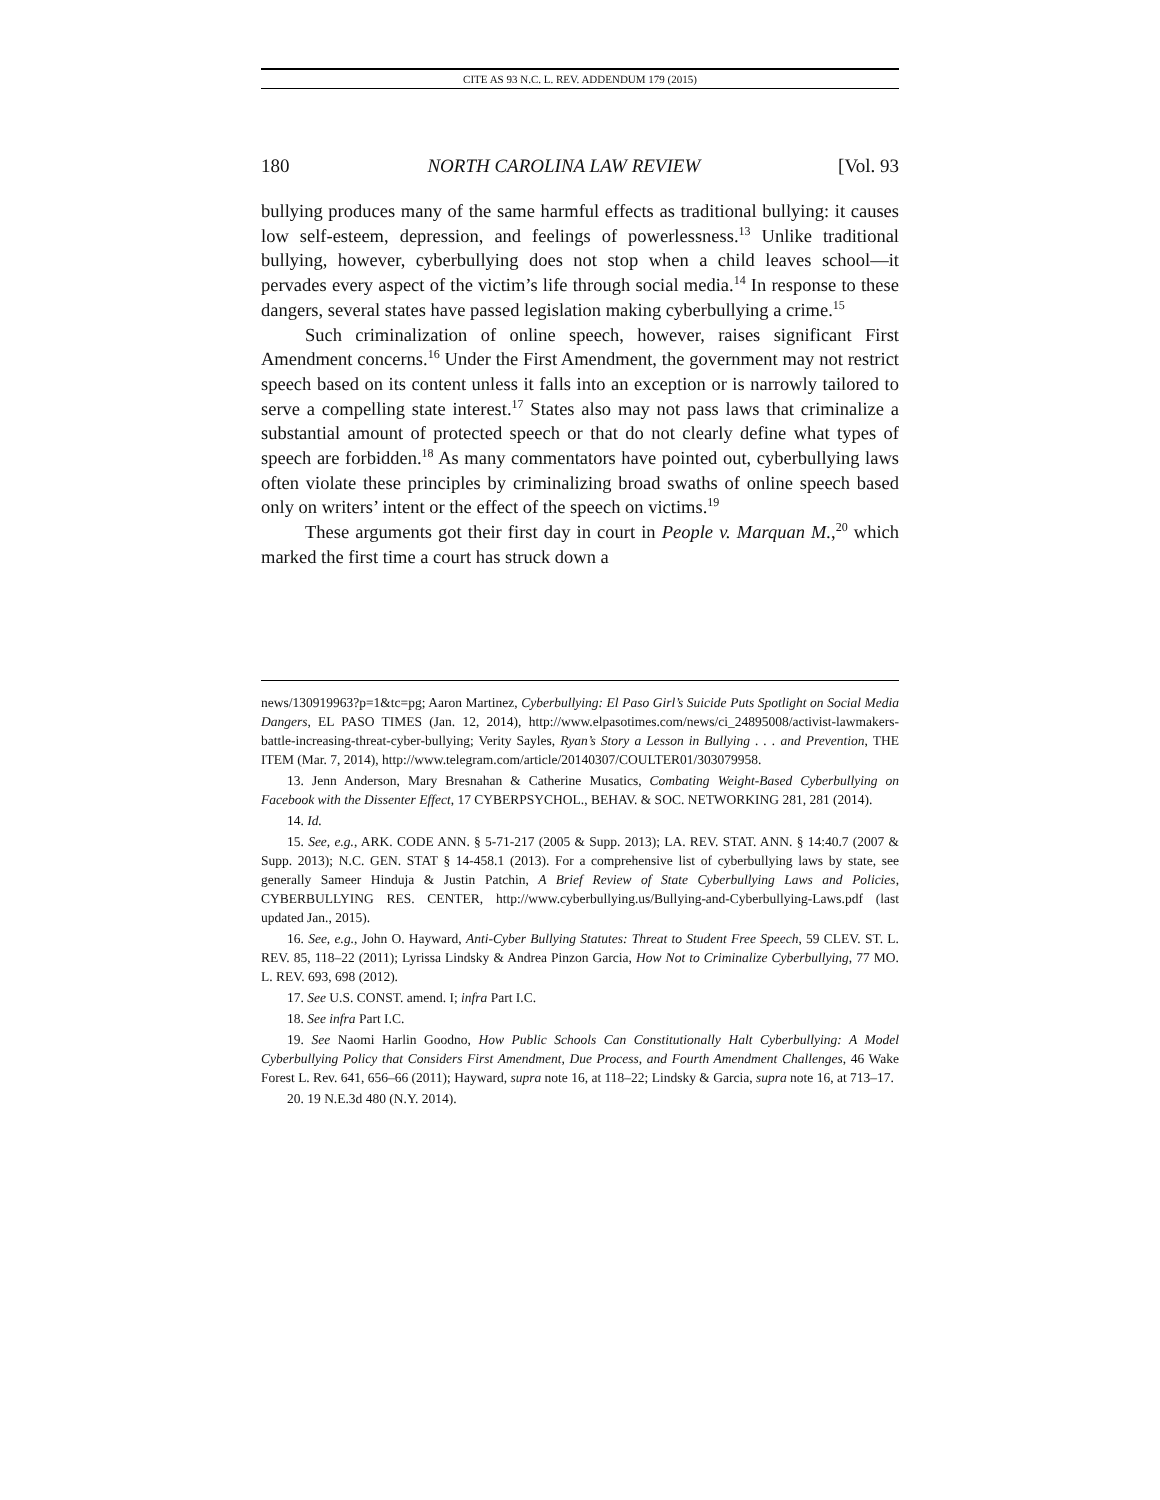CITE AS 93 N.C. L. REV. ADDENDUM 179 (2015)
180 NORTH CAROLINA LAW REVIEW [Vol. 93
bullying produces many of the same harmful effects as traditional bullying: it causes low self-esteem, depression, and feelings of powerlessness.<sup>13</sup> Unlike traditional bullying, however, cyberbullying does not stop when a child leaves school—it pervades every aspect of the victim’s life through social media.<sup>14</sup> In response to these dangers, several states have passed legislation making cyberbullying a crime.<sup>15</sup>
Such criminalization of online speech, however, raises significant First Amendment concerns.<sup>16</sup> Under the First Amendment, the government may not restrict speech based on its content unless it falls into an exception or is narrowly tailored to serve a compelling state interest.<sup>17</sup> States also may not pass laws that criminalize a substantial amount of protected speech or that do not clearly define what types of speech are forbidden.<sup>18</sup> As many commentators have pointed out, cyberbullying laws often violate these principles by criminalizing broad swaths of online speech based only on writers’ intent or the effect of the speech on victims.<sup>19</sup>
These arguments got their first day in court in People v. Marquan M.,<sup>20</sup> which marked the first time a court has struck down a
news/130919963?p=1&tc=pg; Aaron Martinez, Cyberbullying: El Paso Girl’s Suicide Puts Spotlight on Social Media Dangers, EL PASO TIMES (Jan. 12, 2014), http://www.elpasotimes.com/news/ci_24895008/activist-lawmakers-battle-increasing-threat-cyber-bullying; Verity Sayles, Ryan’s Story a Lesson in Bullying . . . and Prevention, THE ITEM (Mar. 7, 2014), http://www.telegram.com/article/20140307/COULTER01/303079958.
13. Jenn Anderson, Mary Bresnahan & Catherine Musatics, Combating Weight-Based Cyberbullying on Facebook with the Dissenter Effect, 17 CYBERPSYCHOL., BEHAV. & SOC. NETWORKING 281, 281 (2014).
14. Id.
15. See, e.g., ARK. CODE ANN. § 5-71-217 (2005 & Supp. 2013); LA. REV. STAT. ANN. § 14:40.7 (2007 & Supp. 2013); N.C. GEN. STAT § 14-458.1 (2013). For a comprehensive list of cyberbullying laws by state, see generally Sameer Hinduja & Justin Patchin, A Brief Review of State Cyberbullying Laws and Policies, CYBERBULLYING RES. CENTER, http://www.cyberbullying.us/Bullying-and-Cyberbullying-Laws.pdf (last updated Jan., 2015).
16. See, e.g., John O. Hayward, Anti-Cyber Bullying Statutes: Threat to Student Free Speech, 59 CLEV. ST. L. REV. 85, 118–22 (2011); Lyrissa Lindsky & Andrea Pinzon Garcia, How Not to Criminalize Cyberbullying, 77 MO. L. REV. 693, 698 (2012).
17. See U.S. CONST. amend. I; infra Part I.C.
18. See infra Part I.C.
19. See Naomi Harlin Goodno, How Public Schools Can Constitutionally Halt Cyberbullying: A Model Cyberbullying Policy that Considers First Amendment, Due Process, and Fourth Amendment Challenges, 46 Wake Forest L. Rev. 641, 656–66 (2011); Hayward, supra note 16, at 118–22; Lindsky & Garcia, supra note 16, at 713–17.
20. 19 N.E.3d 480 (N.Y. 2014).